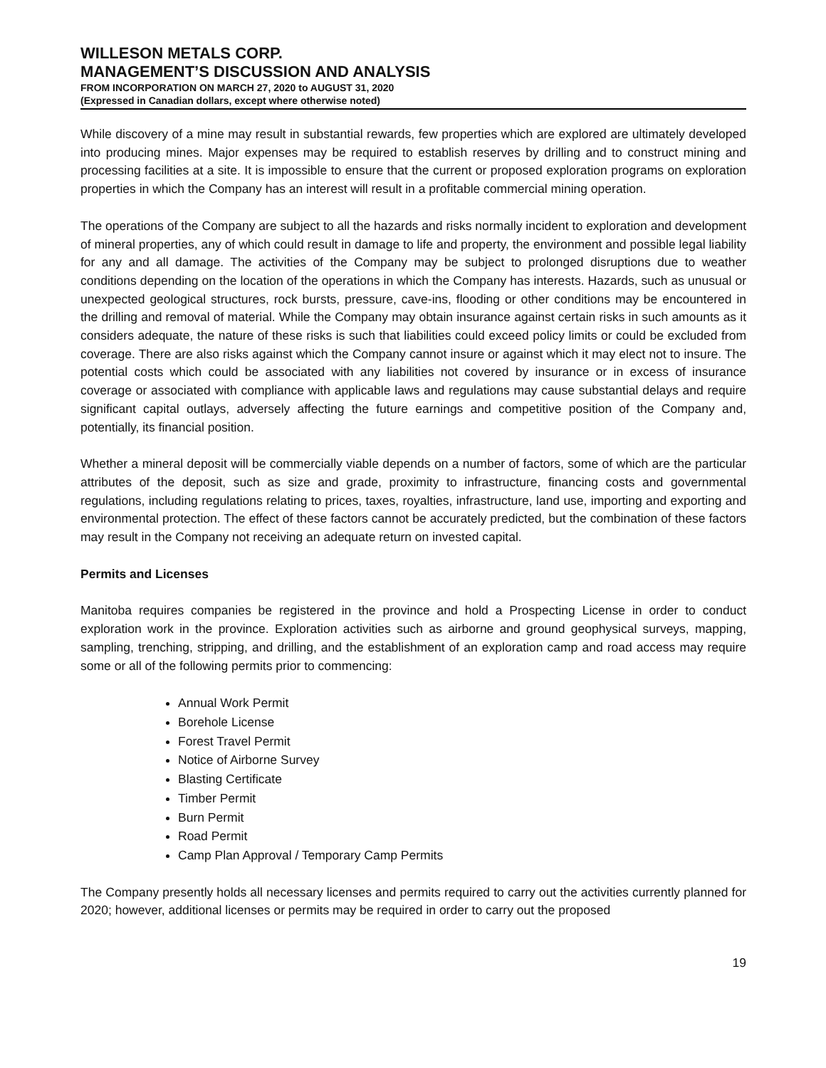WILLESON METALS CORP.
MANAGEMENT’S DISCUSSION AND ANALYSIS
FROM INCORPORATION ON MARCH 27, 2020 to AUGUST 31, 2020
(Expressed in Canadian dollars, except where otherwise noted)
While discovery of a mine may result in substantial rewards, few properties which are explored are ultimately developed into producing mines. Major expenses may be required to establish reserves by drilling and to construct mining and processing facilities at a site. It is impossible to ensure that the current or proposed exploration programs on exploration properties in which the Company has an interest will result in a profitable commercial mining operation.
The operations of the Company are subject to all the hazards and risks normally incident to exploration and development of mineral properties, any of which could result in damage to life and property, the environment and possible legal liability for any and all damage. The activities of the Company may be subject to prolonged disruptions due to weather conditions depending on the location of the operations in which the Company has interests. Hazards, such as unusual or unexpected geological structures, rock bursts, pressure, cave-ins, flooding or other conditions may be encountered in the drilling and removal of material. While the Company may obtain insurance against certain risks in such amounts as it considers adequate, the nature of these risks is such that liabilities could exceed policy limits or could be excluded from coverage. There are also risks against which the Company cannot insure or against which it may elect not to insure. The potential costs which could be associated with any liabilities not covered by insurance or in excess of insurance coverage or associated with compliance with applicable laws and regulations may cause substantial delays and require significant capital outlays, adversely affecting the future earnings and competitive position of the Company and, potentially, its financial position.
Whether a mineral deposit will be commercially viable depends on a number of factors, some of which are the particular attributes of the deposit, such as size and grade, proximity to infrastructure, financing costs and governmental regulations, including regulations relating to prices, taxes, royalties, infrastructure, land use, importing and exporting and environmental protection. The effect of these factors cannot be accurately predicted, but the combination of these factors may result in the Company not receiving an adequate return on invested capital.
Permits and Licenses
Manitoba requires companies be registered in the province and hold a Prospecting License in order to conduct exploration work in the province. Exploration activities such as airborne and ground geophysical surveys, mapping, sampling, trenching, stripping, and drilling, and the establishment of an exploration camp and road access may require some or all of the following permits prior to commencing:
Annual Work Permit
Borehole License
Forest Travel Permit
Notice of Airborne Survey
Blasting Certificate
Timber Permit
Burn Permit
Road Permit
Camp Plan Approval / Temporary Camp Permits
The Company presently holds all necessary licenses and permits required to carry out the activities currently planned for 2020; however, additional licenses or permits may be required in order to carry out the proposed
19